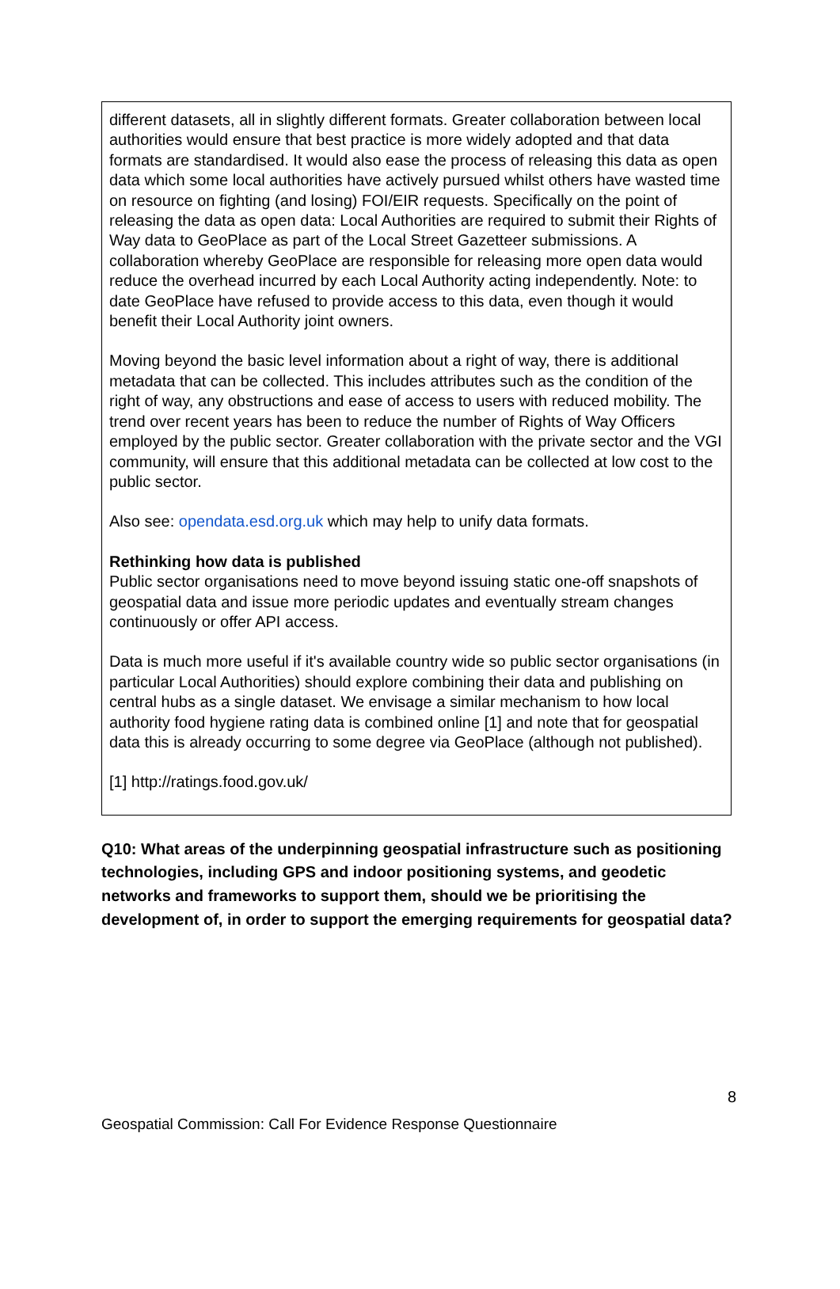different datasets, all in slightly different formats. Greater collaboration between local authorities would ensure that best practice is more widely adopted and that data formats are standardised. It would also ease the process of releasing this data as open data which some local authorities have actively pursued whilst others have wasted time on resource on fighting (and losing) FOI/EIR requests. Specifically on the point of releasing the data as open data: Local Authorities are required to submit their Rights of Way data to GeoPlace as part of the Local Street Gazetteer submissions. A collaboration whereby GeoPlace are responsible for releasing more open data would reduce the overhead incurred by each Local Authority acting independently. Note: to date GeoPlace have refused to provide access to this data, even though it would benefit their Local Authority joint owners.
Moving beyond the basic level information about a right of way, there is additional metadata that can be collected. This includes attributes such as the condition of the right of way, any obstructions and ease of access to users with reduced mobility. The trend over recent years has been to reduce the number of Rights of Way Officers employed by the public sector. Greater collaboration with the private sector and the VGI community, will ensure that this additional metadata can be collected at low cost to the public sector.
Also see: opendata.esd.org.uk which may help to unify data formats.
Rethinking how data is published
Public sector organisations need to move beyond issuing static one-off snapshots of geospatial data and issue more periodic updates and eventually stream changes continuously or offer API access.
Data is much more useful if it's available country wide so public sector organisations (in particular Local Authorities) should explore combining their data and publishing on central hubs as a single dataset. We envisage a similar mechanism to how local authority food hygiene rating data is combined online [1] and note that for geospatial data this is already occurring to some degree via GeoPlace (although not published).
[1] http://ratings.food.gov.uk/
Q10: What areas of the underpinning geospatial infrastructure such as positioning technologies, including GPS and indoor positioning systems, and geodetic networks and frameworks to support them, should we be prioritising the development of, in order to support the emerging requirements for geospatial data?
8
Geospatial Commission: Call For Evidence Response Questionnaire